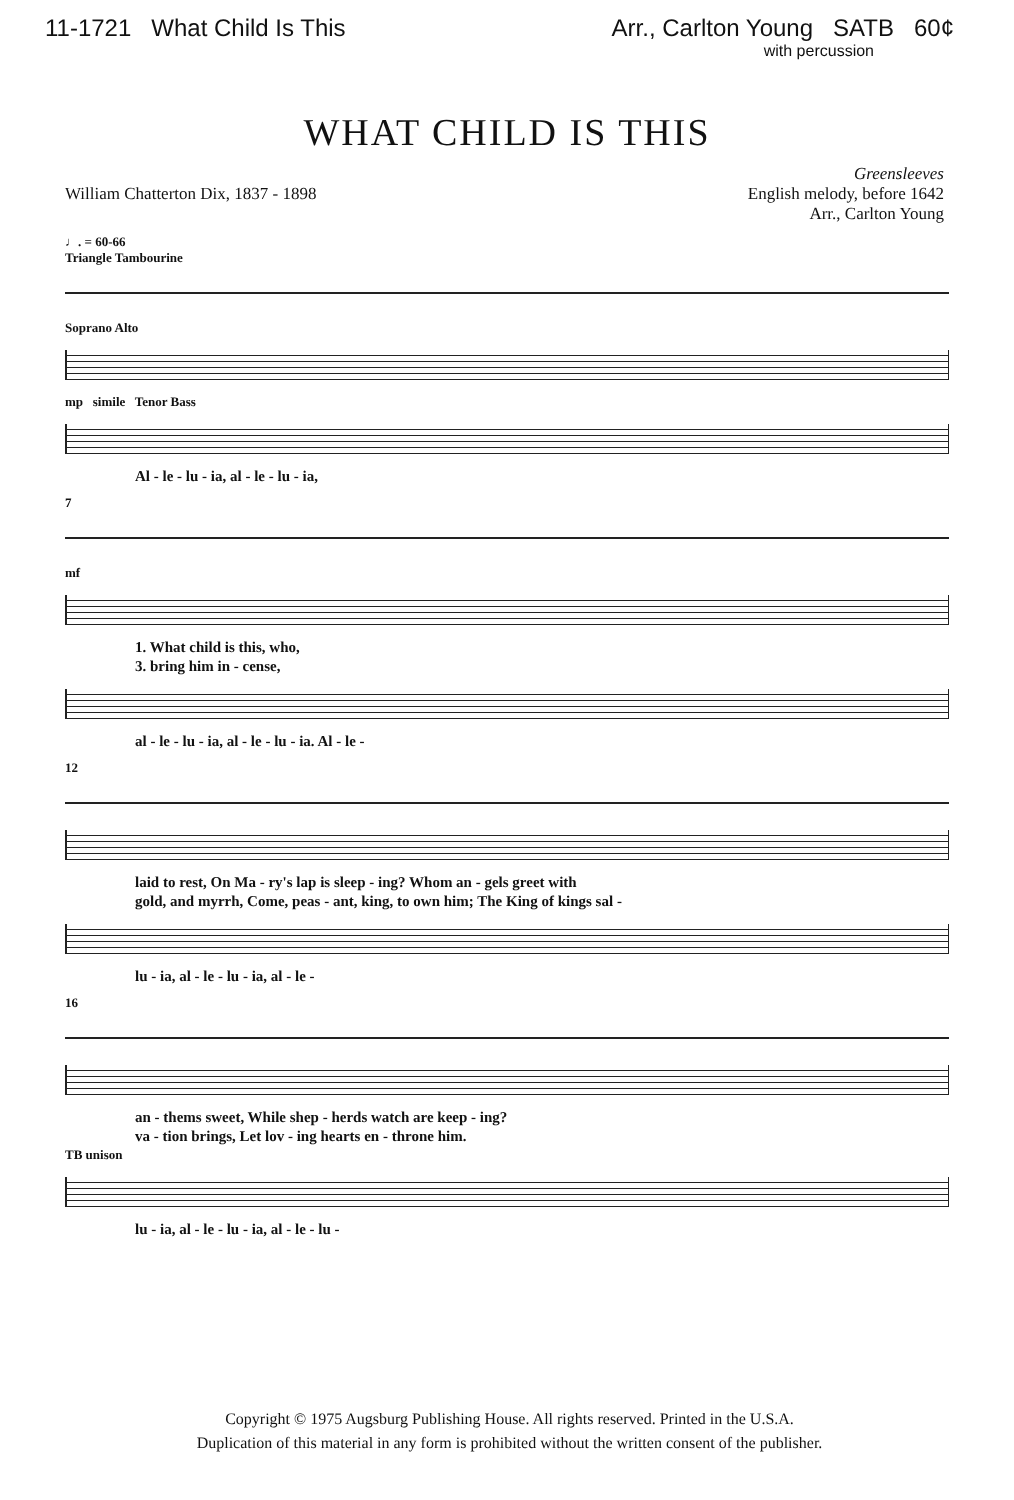11-1721 What Child Is This Arr., Carlton Young SATB 60¢
with percussion
WHAT CHILD IS THIS
William Chatterton Dix, 1837 - 1898
Greensleeves
English melody, before 1642
Arr., Carlton Young
♩. = 60-66
Triangle Tambourine
Soprano Alto
mp simile Tenor Bass
Al - le - lu - ia, al - le - lu - ia,
7
mf
1. What child is this, who,
3. bring him in - cense,
al - le - lu - ia, al - le - lu - ia. Al - le -
12
laid to rest, On Ma - ry's lap is sleep - ing? Whom an - gels greet with
gold, and myrrh, Come, peas - ant, king, to own him; The King of kings sal -
lu - ia, al - le - lu - ia, al - le -
16
an - thems sweet, While shep - herds watch are keep - ing?
va - tion brings, Let lov - ing hearts en - throne him.
TB unison
lu - ia, al - le - lu - ia, al - le - lu -
Copyright © 1975 Augsburg Publishing House. All rights reserved. Printed in the U.S.A.
Duplication of this material in any form is prohibited without the written consent of the publisher.